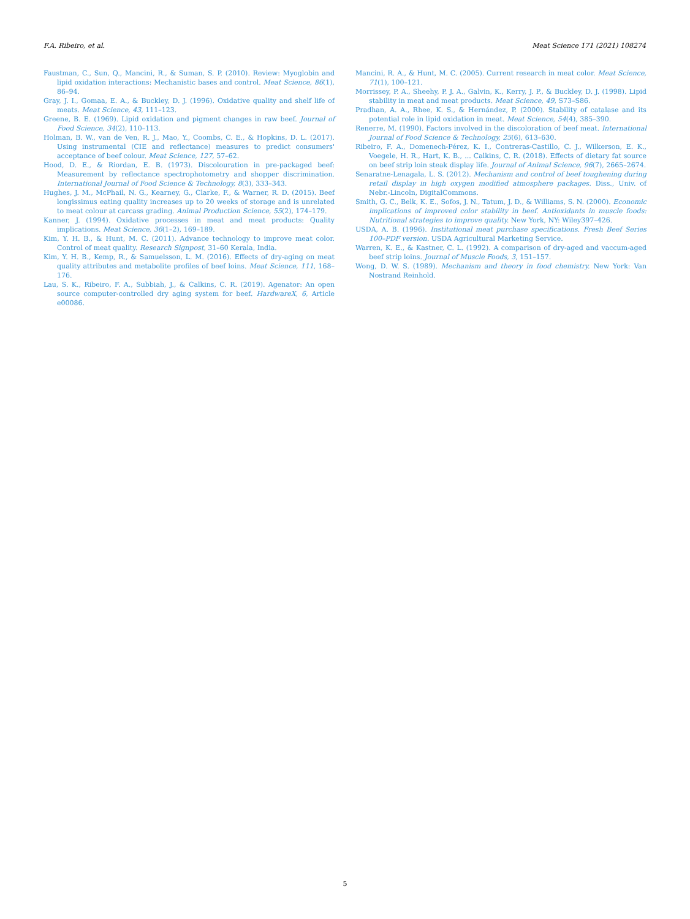F.A. Ribeiro, et al. Meat Science 171 (2021) 108274
Faustman, C., Sun, Q., Mancini, R., & Suman, S. P. (2010). Review: Myoglobin and lipid oxidation interactions: Mechanistic bases and control. Meat Science, 86(1), 86–94.
Gray, J. I., Gomaa, E. A., & Buckley, D. J. (1996). Oxidative quality and shelf life of meats. Meat Science, 43, 111–123.
Greene, B. E. (1969). Lipid oxidation and pigment changes in raw beef. Journal of Food Science, 34(2), 110–113.
Holman, B. W., van de Ven, R. J., Mao, Y., Coombs, C. E., & Hopkins, D. L. (2017). Using instrumental (CIE and reflectance) measures to predict consumers' acceptance of beef colour. Meat Science, 127, 57–62.
Hood, D. E., & Riordan, E. B. (1973). Discolouration in pre-packaged beef: Measurement by reflectance spectrophotometry and shopper discrimination. International Journal of Food Science & Technology, 8(3), 333–343.
Hughes, J. M., McPhail, N. G., Kearney, G., Clarke, F., & Warner, R. D. (2015). Beef longissimus eating quality increases up to 20 weeks of storage and is unrelated to meat colour at carcass grading. Animal Production Science, 55(2), 174–179.
Kanner, J. (1994). Oxidative processes in meat and meat products: Quality implications. Meat Science, 36(1–2), 169–189.
Kim, Y. H. B., & Hunt, M. C. (2011). Advance technology to improve meat color. Control of meat quality. Research Signpost, 31–60 Kerala, India.
Kim, Y. H. B., Kemp, R., & Samuelsson, L. M. (2016). Effects of dry-aging on meat quality attributes and metabolite profiles of beef loins. Meat Science, 111, 168–176.
Lau, S. K., Ribeiro, F. A., Subbiah, J., & Calkins, C. R. (2019). Agenator: An open source computer-controlled dry aging system for beef. HardwareX, 6, Article e00086.
Mancini, R. A., & Hunt, M. C. (2005). Current research in meat color. Meat Science, 71(1), 100–121.
Morrissey, P. A., Sheehy, P. J. A., Galvin, K., Kerry, J. P., & Buckley, D. J. (1998). Lipid stability in meat and meat products. Meat Science, 49, S73–S86.
Pradhan, A. A., Rhee, K. S., & Hernández, P. (2000). Stability of catalase and its potential role in lipid oxidation in meat. Meat Science, 54(4), 385–390.
Renerre, M. (1990). Factors involved in the discoloration of beef meat. International Journal of Food Science & Technology, 25(6), 613–630.
Ribeiro, F. A., Domenech-Pérez, K. I., Contreras-Castillo, C. J., Wilkerson, E. K., Voegele, H. R., Hart, K. B., ... Calkins, C. R. (2018). Effects of dietary fat source on beef strip loin steak display life. Journal of Animal Science, 96(7), 2665–2674.
Senaratne-Lenagala, L. S. (2012). Mechanism and control of beef toughening during retail display in high oxygen modified atmosphere packages. Diss., Univ. of Nebr.-Lincoln, DigitalCommons.
Smith, G. C., Belk, K. E., Sofos, J. N., Tatum, J. D., & Williams, S. N. (2000). Economic implications of improved color stability in beef. Antioxidants in muscle foods: Nutritional strategies to improve quality. New York, NY: Wiley397–426.
USDA, A. B. (1996). Institutional meat purchase specifications. Fresh Beef Series 100–PDF version. USDA Agricultural Marketing Service.
Warren, K. E., & Kastner, C. L. (1992). A comparison of dry-aged and vaccum-aged beef strip loins. Journal of Muscle Foods, 3, 151–157.
Wong, D. W. S. (1989). Mechanism and theory in food chemistry. New York: Van Nostrand Reinhold.
5